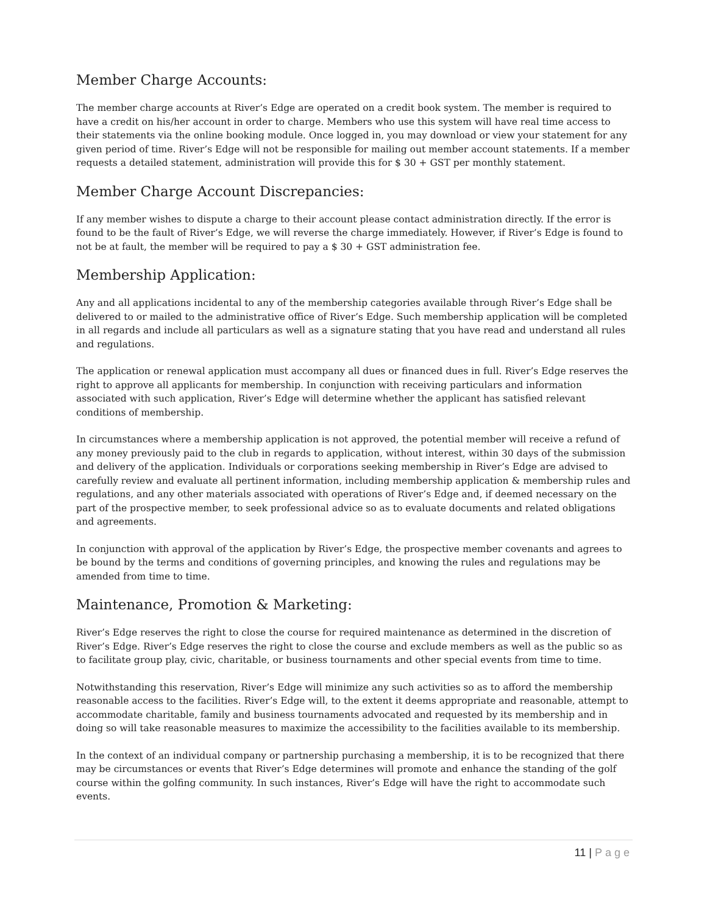Member Charge Accounts:
The member charge accounts at River’s Edge are operated on a credit book system. The member is required to have a credit on his/her account in order to charge. Members who use this system will have real time access to their statements via the online booking module. Once logged in, you may download or view your statement for any given period of time. River’s Edge will not be responsible for mailing out member account statements. If a member requests a detailed statement, administration will provide this for $ 30 + GST per monthly statement.
Member Charge Account Discrepancies:
If any member wishes to dispute a charge to their account please contact administration directly. If the error is found to be the fault of River’s Edge, we will reverse the charge immediately. However, if River’s Edge is found to not be at fault, the member will be required to pay a $ 30 + GST administration fee.
Membership Application:
Any and all applications incidental to any of the membership categories available through River’s Edge shall be delivered to or mailed to the administrative office of River’s Edge. Such membership application will be completed in all regards and include all particulars as well as a signature stating that you have read and understand all rules and regulations.
The application or renewal application must accompany all dues or financed dues in full. River’s Edge reserves the right to approve all applicants for membership. In conjunction with receiving particulars and information associated with such application, River’s Edge will determine whether the applicant has satisfied relevant conditions of membership.
In circumstances where a membership application is not approved, the potential member will receive a refund of any money previously paid to the club in regards to application, without interest, within 30 days of the submission and delivery of the application. Individuals or corporations seeking membership in River’s Edge are advised to carefully review and evaluate all pertinent information, including membership application & membership rules and regulations, and any other materials associated with operations of River’s Edge and, if deemed necessary on the part of the prospective member, to seek professional advice so as to evaluate documents and related obligations and agreements.
In conjunction with approval of the application by River’s Edge, the prospective member covenants and agrees to be bound by the terms and conditions of governing principles, and knowing the rules and regulations may be amended from time to time.
Maintenance, Promotion & Marketing:
River’s Edge reserves the right to close the course for required maintenance as determined in the discretion of River’s Edge. River’s Edge reserves the right to close the course and exclude members as well as the public so as to facilitate group play, civic, charitable, or business tournaments and other special events from time to time.
Notwithstanding this reservation, River’s Edge will minimize any such activities so as to afford the membership reasonable access to the facilities. River’s Edge will, to the extent it deems appropriate and reasonable, attempt to accommodate charitable, family and business tournaments advocated and requested by its membership and in doing so will take reasonable measures to maximize the accessibility to the facilities available to its membership.
In the context of an individual company or partnership purchasing a membership, it is to be recognized that there may be circumstances or events that River’s Edge determines will promote and enhance the standing of the golf course within the golfing community. In such instances, River’s Edge will have the right to accommodate such events.
11 | Page